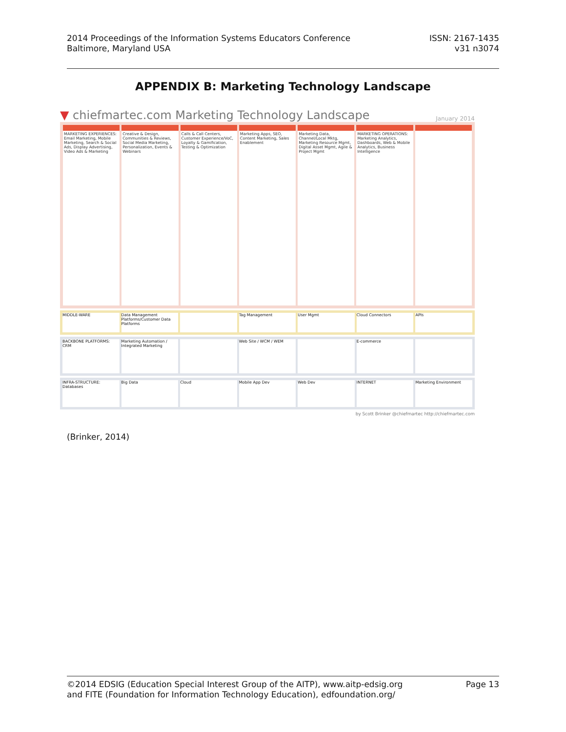2014 Proceedings of the Information Systems Educators Conference
Baltimore, Maryland USA
ISSN: 2167-1435
v31 n3074
APPENDIX B: Marketing Technology Landscape
▼ chiefmartec.com Marketing Technology Landscape January 2014
MARKETING EXPERIENCES: Email Marketing, Mobile Marketing, Search & Social Ads, Display Advertising, Video Ads & Marketing
Creative & Design, Communities & Reviews, Social Media Marketing, Personalization, Events & Webinars
Calls & Call Centers, Customer Experience/VoC, Loyalty & Gamification, Testing & Optimization
Marketing Apps, SEO, Content Marketing, Sales Enablement
Marketing Data, Channel/Local Mktg, Marketing Resource Mgmt, Digital Asset Mgmt, Agile & Project Mgmt
MARKETING OPERATIONS: Marketing Analytics, Dashboards, Web & Mobile Analytics, Business Intelligence
MIDDLE-WARE
Data Management Platforms/Customer Data Platforms
Tag Management
User Mgmt
Cloud Connectors
APIs
BACKBONE PLATFORMS: CRM
Marketing Automation / Integrated Marketing
Web Site / WCM / WEM
E-commerce
INFRA-STRUCTURE: Databases
Big Data
Cloud
Mobile App Dev
Web Dev
INTERNET
Marketing Environment
by Scott Brinker @chiefmartec http://chiefmartec.com
(Brinker, 2014)
©2014 EDSIG (Education Special Interest Group of the AITP), www.aitp-edsig.org
and FITE (Foundation for Information Technology Education), edfoundation.org/
Page 13